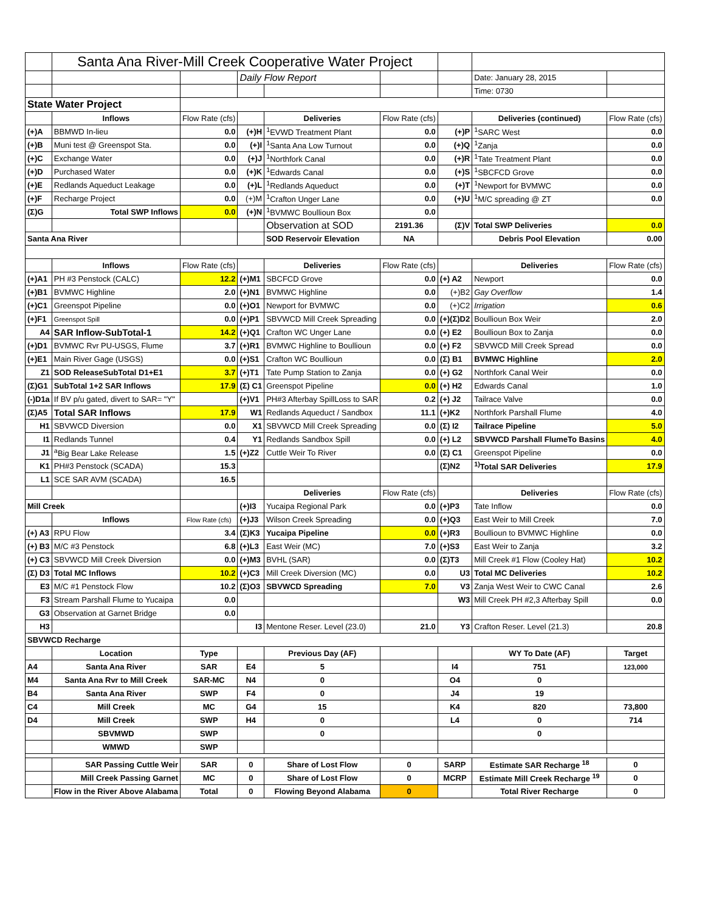| | Santa Ana River-Mill Creek Cooperative Water Project | | | | | | | |
| | | | Daily Flow Report | | | | Date: January 28, 2015 | |
| | | | | | | | Time: 0730 | |
| State Water Project | | | | | | | | |
| | Inflows | Flow Rate (cfs) | | Deliveries | Flow Rate (cfs) | | Deliveries (continued) | Flow Rate (cfs) |
| (+)A | BBMWD In-lieu | 0.0 | (+)H | <sup>1</sup> EVWD Treatment Plant | 0.0 | (+)P | <sup>1</sup> SARC West | 0.0 |
| (+)B | Muni test @ Greenspot Sta. | 0.0 | (+)I | <sup>1</sup> Santa Ana Low Turnout | 0.0 | (+)Q | <sup>1</sup> Zanja | 0.0 |
| (+)C | Exchange Water | 0.0 | (+)J | <sup>1</sup> Northfork Canal | 0.0 | (+)R | <sup>1</sup> Tate Treatment Plant | 0.0 |
| (+)D | Purchased Water | 0.0 | (+)K | <sup>1</sup> Edwards Canal | 0.0 | (+)S | <sup>1</sup> SBCFCD Grove | 0.0 |
| (+)E | Redlands Aqueduct Leakage | 0.0 | (+)L | <sup>1</sup> Redlands Aqueduct | 0.0 | (+)T | <sup>1</sup> Newport for BVMWC | 0.0 |
| (+)F | Recharge Project | 0.0 | (+)M | <sup>1</sup> Crafton Unger Lane | 0.0 | (+)U | <sup>1</sup> M/C spreading @ ZT | 0.0 |
| (Σ)G | Total SWP Inflows | 0.0 | (+)N | <sup>1</sup> BVMWC Boullioun Box | 0.0 | | | |
| | | | | Observation at SOD | 2191.36 | (Σ)V | Total SWP Deliveries | 0.0 |
| Santa Ana River | | | | SOD Reservoir Elevation | NA | | Debris Pool Elevation | 0.00 |
| | Inflows | Flow Rate (cfs) | | Deliveries | Flow Rate (cfs) | | Deliveries | Flow Rate (cfs) |
| (+)A1 | PH #3 Penstock (CALC) | 12.2 | (+)M1 | SBCFCD Grove | 0.0 | (+) A2 | Newport | 0.0 |
| (+)B1 | BVMWC Highline | 2.0 | (+)N1 | BVMWC Highline | 0.0 | (+)B2 | Gay Overflow | 1.4 |
| (+)C1 | Greenspot Pipeline | 0.0 | (+)O1 | Newport for BVMWC | 0.0 | (+)C2 | Irrigation | 0.6 |
| (+)F1 | Greenspot Spill | 0.0 | (+)P1 | SBVWCD Mill Creek Spreading | 0.0 | (+)(Σ)D2 | Boullioun Box Weir | 2.0 |
| A4 | SAR Inflow-SubTotal-1 | 14.2 | (+)Q1 | Crafton WC Unger Lane | 0.0 | (+) E2 | Boullioun Box to Zanja | 0.0 |
| (+)D1 | BVMWC Rvr PU-USGS, Flume | 3.7 | (+)R1 | BVMWC Highline to Boullioun | 0.0 | (+) F2 | SBVWCD Mill Creek Spread | 0.0 |
| (+)E1 | Main River Gage (USGS) | 0.0 | (+)S1 | Crafton WC Boullioun | 0.0 | (Σ) B1 | BVMWC Highline | 2.0 |
| Z1 | SOD ReleaseSubTotal D1+E1 | 3.7 | (+)T1 | Tate Pump Station to Zanja | 0.0 | (+) G2 | Northfork Canal Weir | 0.0 |
| (Σ)G1 | SubTotal 1+2 SAR Inflows | 17.9 | (Σ) C1 | Greenspot Pipeline | 0.0 | (+) H2 | Edwards Canal | 1.0 |
| (-)D1a | If BV p/u gated, divert to SAR= "Y" | | (+)V1 | PH#3 Afterbay SpillLoss to SAR | 0.2 | (+) J2 | Tailrace Valve | 0.0 |
| (Σ)A5 | Total SAR Inflows | 17.9 | W1 | Redlands Aqueduct / Sandbox | 11.1 | (+)K2 | Northfork Parshall Flume | 4.0 |
| H1 | SBVWCD Diversion | 0.0 | X1 | SBVWCD Mill Creek Spreading | 0.0 | (Σ) I2 | Tailrace Pipeline | 5.0 |
| I1 | Redlands Tunnel | 0.4 | Y1 | Redlands Sandbox Spill | 0.0 | (+) L2 | SBVWCD Parshall FlumeTo Basins | 4.0 |
| J1 | <sup>a</sup> Big Bear Lake Release | 1.5 | (+)Z2 | Cuttle Weir To River | 0.0 | (Σ) C1 | Greenspot Pipeline | 0.0 |
| K1 | PH#3 Penstock (SCADA) | 15.3 | | | | (Σ)N2 | <sup>1)</sup> Total SAR Deliveries | 17.9 |
| L1 | SCE SAR AVM (SCADA) | 16.5 | | | | | | |
| | | | | Deliveries | Flow Rate (cfs) | | Deliveries | Flow Rate (cfs) |
| Mill Creek | | | (+)I3 | Yucaipa Regional Park | 0.0 | (+)P3 | Tate Inflow | 0.0 |
| | Inflows | Flow Rate (cfs) | (+)J3 | Wilson Creek Spreading | 0.0 | (+)Q3 | East Weir to Mill Creek | 7.0 |
| (+) A3 | RPU Flow | 3.4 | (Σ)K3 | Yucaipa Pipeline | 0.0 | (+)R3 | Boullioun to BVMWC Highline | 0.0 |
| (+) B3 | M/C #3 Penstock | 6.8 | (+)L3 | East Weir (MC) | 7.0 | (+)S3 | East Weir to Zanja | 3.2 |
| (+) C3 | SBVWCD Mill Creek Diversion | 0.0 | (+)M3 | BVHL (SAR) | 0.0 | (Σ)T3 | Mill Creek #1 Flow (Cooley Hat) | 10.2 |
| (Σ) D3 | Total MC Inflows | 10.2 | (+)C3 | Mill Creek Diversion (MC) | 0.0 | U3 | Total MC Deliveries | 10.2 |
| E3 | M/C #1 Penstock Flow | 10.2 | (Σ)O3 | SBVWCD Spreading | 7.0 | V3 | Zanja West Weir to CWC Canal | 2.6 |
| F3 | Stream Parshall Flume to Yucaipa | 0.0 | | | | W3 | Mill Creek PH #2,3 Afterbay Spill | 0.0 |
| G3 | Observation at Garnet Bridge | 0.0 | | | | | | |
| H3 | | | I3 | Mentone Reser. Level (23.0) | 21.0 | Y3 | Crafton Reser. Level (21.3) | 20.8 |
| SBVWCD Recharge | | | | | | | | |
| | Location | Type | | Previous Day (AF) | | | WY To Date (AF) | Target |
| A4 | Santa Ana River | SAR | E4 | 5 | | I4 | 751 | 123,000 |
| M4 | Santa Ana Rvr to Mill Creek | SAR-MC | N4 | 0 | | O4 | 0 | |
| B4 | Santa Ana River | SWP | F4 | 0 | | J4 | 19 | |
| C4 | Mill Creek | MC | G4 | 15 | | K4 | 820 | 73,800 |
| D4 | Mill Creek | SWP | H4 | 0 | | L4 | 0 | 714 |
| | SBVMWD | SWP | | 0 | | | 0 | |
| | WMWD | SWP | | | | | | |
| | SAR Passing Cuttle Weir | SAR | 0 | Share of Lost Flow | 0 | SARP | Estimate SAR Recharge <sup>18</sup> | 0 |
| | Mill Creek Passing Garnet | MC | 0 | Share of Lost Flow | 0 | MCRP | Estimate Mill Creek Recharge <sup>19</sup> | 0 |
| | Flow in the River Above Alabama | Total | 0 | Flowing Beyond Alabama | 0 | | Total River Recharge | 0 |